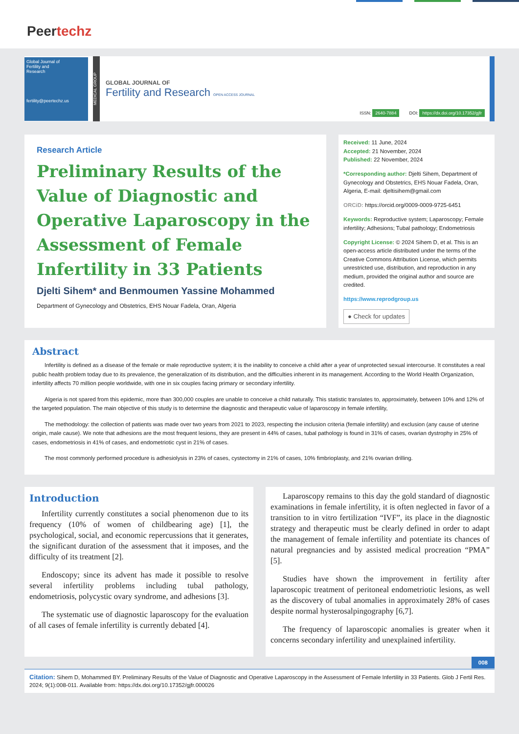Peertechz
Global Journal of
Fertility and
Research
fertility@peertechz.us
MEDICAL GROUP
GLOBAL JOURNAL OF
Fertility and Research OPEN ACCESS JOURNAL
ISSN: 2640-7884
DOI: https://dx.doi.org/10.17352/gjfr
Research Article
Preliminary Results of the Value of Diagnostic and Operative Laparoscopy in the Assessment of Female Infertility in 33 Patients
Djelti Sihem* and Benmoumen Yassine Mohammed
Department of Gynecology and Obstetrics, EHS Nouar Fadela, Oran, Algeria
Received: 11 June, 2024
Accepted: 21 November, 2024
Published: 22 November, 2024
*Corresponding author: Djelti Sihem, Department of Gynecology and Obstetrics, EHS Nouar Fadela, Oran, Algeria, E-mail: djeltisihem@gmail.com
ORCiD: https://orcid.org/0009-0009-9725-6451
Keywords: Reproductive system; Laparoscopy; Female infertility; Adhesions; Tubal pathology; Endometriosis
Copyright License: © 2024 Sihem D, et al. This is an open-access article distributed under the terms of the Creative Commons Attribution License, which permits unrestricted use, distribution, and reproduction in any medium, provided the original author and source are credited.
https://www.reprodgroup.us
● Check for updates
Abstract
Infertility is defined as a disease of the female or male reproductive system; it is the inability to conceive a child after a year of unprotected sexual intercourse. It constitutes a real public health problem today due to its prevalence, the generalization of its distribution, and the difficulties inherent in its management. According to the World Health Organization, infertility affects 70 million people worldwide, with one in six couples facing primary or secondary infertility.
Algeria is not spared from this epidemic, more than 300,000 couples are unable to conceive a child naturally. This statistic translates to, approximately, between 10% and 12% of the targeted population. The main objective of this study is to determine the diagnostic and therapeutic value of laparoscopy in female infertility,
The methodology: the collection of patients was made over two years from 2021 to 2023, respecting the inclusion criteria (female infertility) and exclusion (any cause of uterine origin, male cause). We note that adhesions are the most frequent lesions, they are present in 44% of cases, tubal pathology is found in 31% of cases, ovarian dystrophy in 25% of cases, endometriosis in 41% of cases, and endometriotic cyst in 21% of cases.
The most commonly performed procedure is adhesiolysis in 23% of cases, cystectomy in 21% of cases, 10% fimbrioplasty, and 21% ovarian drilling.
Introduction
Infertility currently constitutes a social phenomenon due to its frequency (10% of women of childbearing age) [1], the psychological, social, and economic repercussions that it generates, the significant duration of the assessment that it imposes, and the difficulty of its treatment [2].
Endoscopy; since its advent has made it possible to resolve several infertility problems including tubal pathology, endometriosis, polycystic ovary syndrome, and adhesions [3].
The systematic use of diagnostic laparoscopy for the evaluation of all cases of female infertility is currently debated [4].
Laparoscopy remains to this day the gold standard of diagnostic examinations in female infertility, it is often neglected in favor of a transition to in vitro fertilization “IVF”, its place in the diagnostic strategy and therapeutic must be clearly defined in order to adapt the management of female infertility and potentiate its chances of natural pregnancies and by assisted medical procreation “PMA” [5].
Studies have shown the improvement in fertility after laparoscopic treatment of peritoneal endometriotic lesions, as well as the discovery of tubal anomalies in approximately 28% of cases despite normal hysterosalpingography [6,7].
The frequency of laparoscopic anomalies is greater when it concerns secondary infertility and unexplained infertility.
008
Citation: Sihem D, Mohammed BY. Preliminary Results of the Value of Diagnostic and Operative Laparoscopy in the Assessment of Female Infertility in 33 Patients. Glob J Fertil Res. 2024; 9(1):008-011. Available from: https://dx.doi.org/10.17352/gjfr.000026